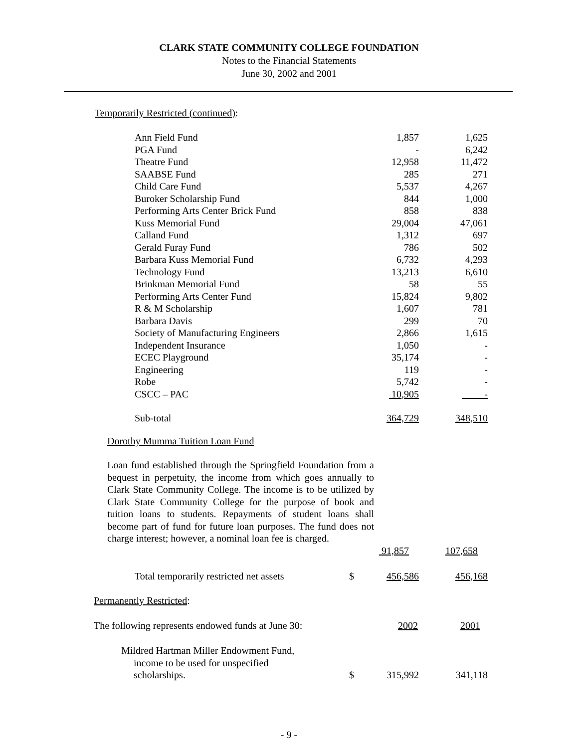CLARK STATE COMMUNITY COLLEGE FOUNDATION
Notes to the Financial Statements
June 30, 2002 and 2001
Temporarily Restricted (continued):
| Ann Field Fund | | 1,857 | 1,625 |
| PGA Fund | | - | 6,242 |
| Theatre Fund | | 12,958 | 11,472 |
| SAABSE Fund | | 285 | 271 |
| Child Care Fund | | 5,537 | 4,267 |
| Buroker Scholarship Fund | | 844 | 1,000 |
| Performing Arts Center Brick Fund | | 858 | 838 |
| Kuss Memorial Fund | | 29,004 | 47,061 |
| Calland Fund | | 1,312 | 697 |
| Gerald Furay Fund | | 786 | 502 |
| Barbara Kuss Memorial Fund | | 6,732 | 4,293 |
| Technology Fund | | 13,213 | 6,610 |
| Brinkman Memorial Fund | | 58 | 55 |
| Performing Arts Center Fund | | 15,824 | 9,802 |
| R & M Scholarship | | 1,607 | 781 |
| Barbara Davis | | 299 | 70 |
| Society of Manufacturing Engineers | | 2,866 | 1,615 |
| Independent Insurance | | 1,050 | - |
| ECEC Playground | | 35,174 | - |
| Engineering | | 119 | - |
| Robe | | 5,742 | - |
| CSCC – PAC | | 10,905 | - |
| Sub-total | | 364,729 | 348,510 |
Dorothy Mumma Tuition Loan Fund
Loan fund established through the Springfield Foundation from a bequest in perpetuity, the income from which goes annually to Clark State Community College. The income is to be utilized by Clark State Community College for the purpose of book and tuition loans to students. Repayments of student loans shall become part of fund for future loan purposes. The fund does not charge interest; however, a nominal loan fee is charged.
91,857 107,658
| Total temporarily restricted net assets | $ | 456,586 | 456,168 |
Permanently Restricted:
| The following represents endowed funds at June 30: | 2002 | 2001 |
| Mildred Hartman Miller Endowment Fund, income to be used for unspecified scholarships. | $ | 315,992 | 341,118 |
- 9 -